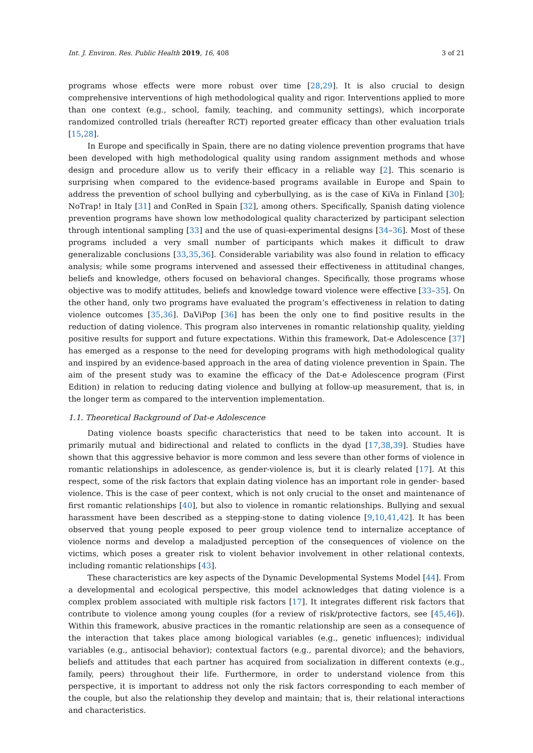Int. J. Environ. Res. Public Health 2019, 16, 408 3 of 21
programs whose effects were more robust over time [28,29]. It is also crucial to design comprehensive interventions of high methodological quality and rigor. Interventions applied to more than one context (e.g., school, family, teaching, and community settings), which incorporate randomized controlled trials (hereafter RCT) reported greater efficacy than other evaluation trials [15,28].
In Europe and specifically in Spain, there are no dating violence prevention programs that have been developed with high methodological quality using random assignment methods and whose design and procedure allow us to verify their efficacy in a reliable way [2]. This scenario is surprising when compared to the evidence-based programs available in Europe and Spain to address the prevention of school bullying and cyberbullying, as is the case of KiVa in Finland [30]; NoTrap! in Italy [31] and ConRed in Spain [32], among others. Specifically, Spanish dating violence prevention programs have shown low methodological quality characterized by participant selection through intentional sampling [33] and the use of quasi-experimental designs [34–36]. Most of these programs included a very small number of participants which makes it difficult to draw generalizable conclusions [33,35,36]. Considerable variability was also found in relation to efficacy analysis; while some programs intervened and assessed their effectiveness in attitudinal changes, beliefs and knowledge, others focused on behavioral changes. Specifically, those programs whose objective was to modify attitudes, beliefs and knowledge toward violence were effective [33–35]. On the other hand, only two programs have evaluated the program’s effectiveness in relation to dating violence outcomes [35,36]. DaViPop [36] has been the only one to find positive results in the reduction of dating violence. This program also intervenes in romantic relationship quality, yielding positive results for support and future expectations. Within this framework, Dat-e Adolescence [37] has emerged as a response to the need for developing programs with high methodological quality and inspired by an evidence-based approach in the area of dating violence prevention in Spain. The aim of the present study was to examine the efficacy of the Dat-e Adolescence program (First Edition) in relation to reducing dating violence and bullying at follow-up measurement, that is, in the longer term as compared to the intervention implementation.
1.1. Theoretical Background of Dat-e Adolescence
Dating violence boasts specific characteristics that need to be taken into account. It is primarily mutual and bidirectional and related to conflicts in the dyad [17,38,39]. Studies have shown that this aggressive behavior is more common and less severe than other forms of violence in romantic relationships in adolescence, as gender-violence is, but it is clearly related [17]. At this respect, some of the risk factors that explain dating violence has an important role in gender- based violence. This is the case of peer context, which is not only crucial to the onset and maintenance of first romantic relationships [40], but also to violence in romantic relationships. Bullying and sexual harassment have been described as a stepping-stone to dating violence [9,10,41,42]. It has been observed that young people exposed to peer group violence tend to internalize acceptance of violence norms and develop a maladjusted perception of the consequences of violence on the victims, which poses a greater risk to violent behavior involvement in other relational contexts, including romantic relationships [43].
These characteristics are key aspects of the Dynamic Developmental Systems Model [44]. From a developmental and ecological perspective, this model acknowledges that dating violence is a complex problem associated with multiple risk factors [17]. It integrates different risk factors that contribute to violence among young couples (for a review of risk/protective factors, see [45,46]). Within this framework, abusive practices in the romantic relationship are seen as a consequence of the interaction that takes place among biological variables (e.g., genetic influences); individual variables (e.g., antisocial behavior); contextual factors (e.g., parental divorce); and the behaviors, beliefs and attitudes that each partner has acquired from socialization in different contexts (e.g., family, peers) throughout their life. Furthermore, in order to understand violence from this perspective, it is important to address not only the risk factors corresponding to each member of the couple, but also the relationship they develop and maintain; that is, their relational interactions and characteristics.